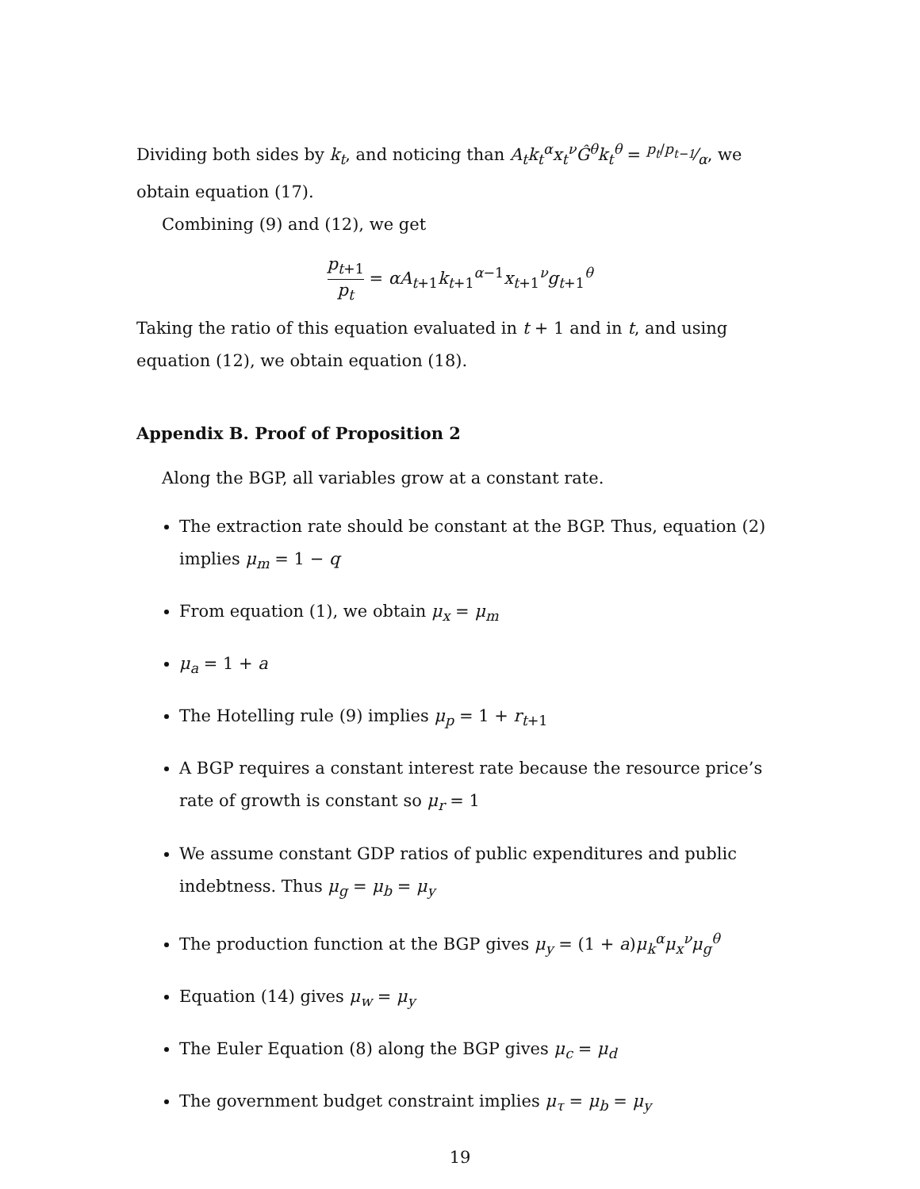Dividing both sides by k<sub>t</sub>, and noticing than A<sub>t</sub>k<sub>t</sub><sup>α</sup>x<sub>t</sub><sup>ν</sup>Ĝ<sup>θ</sup>k<sub>t</sub><sup>θ</sup> = p<sub>t</sub>/p<sub>t−1</sub>⁄α, we obtain equation (17).
Combining (9) and (12), we get
p<sub>t+1</sub> p<sub>t</sub> = αA<sub>t+1</sub>k<sub>t+1</sub><sup>α−1</sup>x<sub>t+1</sub><sup>ν</sup>g<sub>t+1</sub><sup>θ</sup>
Taking the ratio of this equation evaluated in t + 1 and in t, and using equation (12), we obtain equation (18).
Appendix B. Proof of Proposition 2
Along the BGP, all variables grow at a constant rate.
The extraction rate should be constant at the BGP. Thus, equation (2) implies μ<sub>m</sub> = 1 − q
From equation (1), we obtain μ<sub>x</sub> = μ<sub>m</sub>
μ<sub>a</sub> = 1 + a
The Hotelling rule (9) implies μ<sub>p</sub> = 1 + r<sub>t+1</sub>
A BGP requires a constant interest rate because the resource price’s rate of growth is constant so μ<sub>r</sub> = 1
We assume constant GDP ratios of public expenditures and public indebtness. Thus μ<sub>g</sub> = μ<sub>b</sub> = μ<sub>y</sub>
The production function at the BGP gives μ<sub>y</sub> = (1 + a)μ<sub>k</sub><sup>α</sup>μ<sub>x</sub><sup>ν</sup>μ<sub>g</sub><sup>θ</sup>
Equation (14) gives μ<sub>w</sub> = μ<sub>y</sub>
The Euler Equation (8) along the BGP gives μ<sub>c</sub> = μ<sub>d</sub>
The government budget constraint implies μ<sub>τ</sub> = μ<sub>b</sub> = μ<sub>y</sub>
19